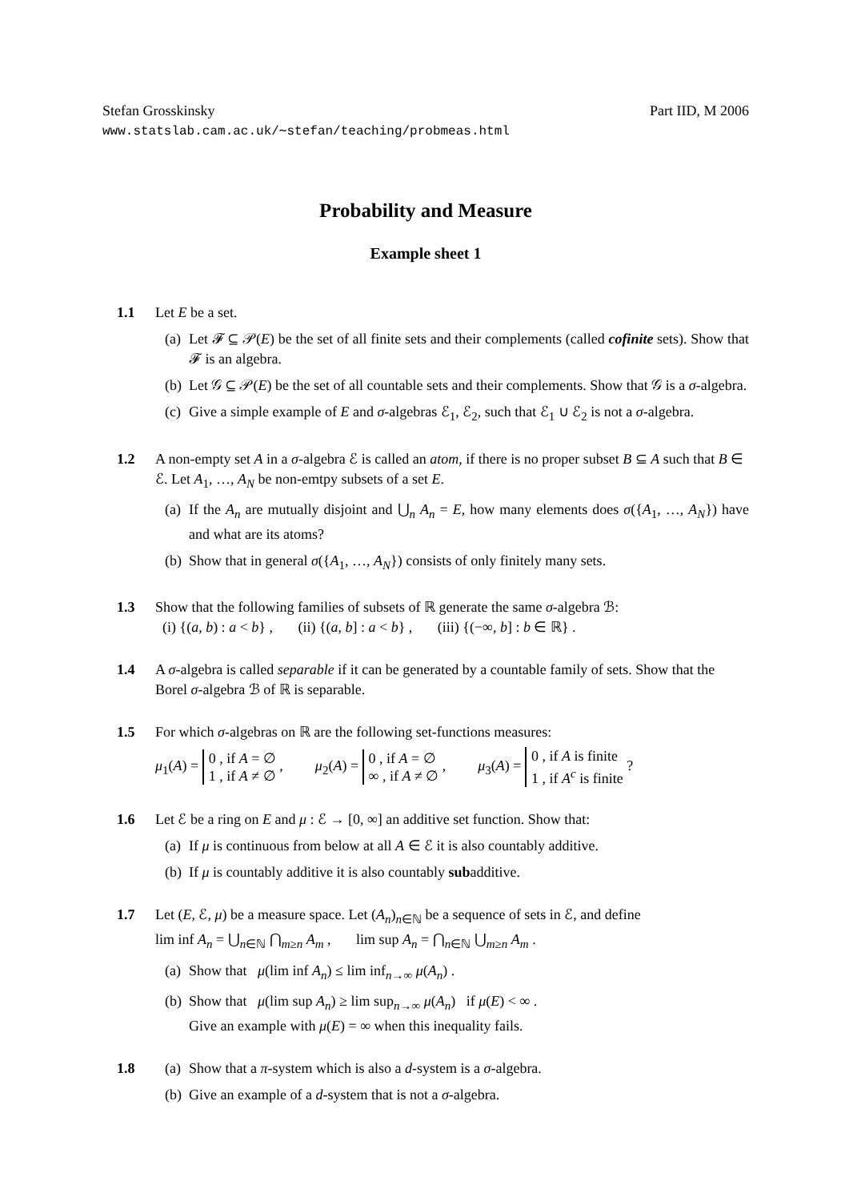Stefan Grosskinsky Part IID, M 2006
www.statslab.cam.ac.uk/∼stefan/teaching/probmeas.html
Probability and Measure
Example sheet 1
1.1 Let E be a set.
(a) Let 𝓕 ⊆ 𝒫(E) be the set of all finite sets and their complements (called cofinite sets). Show that 𝓕 is an algebra.
(b) Let 𝒢 ⊆ 𝒫(E) be the set of all countable sets and their complements. Show that 𝒢 is a σ-algebra.
(c) Give a simple example of E and σ-algebras ℰ<sub>1</sub>, ℰ<sub>2</sub>, such that ℰ<sub>1</sub> ∪ ℰ<sub>2</sub> is not a σ-algebra.
1.2 A non-empty set A in a σ-algebra ℰ is called an atom, if there is no proper subset B ⊆ A such that B ∈ ℰ. Let A<sub>1</sub>, …, A<sub>N</sub> be non-emtpy subsets of a set E.
(a) If the A<sub>n</sub> are mutually disjoint and ⋃<sub>n</sub> A<sub>n</sub> = E, how many elements does σ({A<sub>1</sub>, …, A<sub>N</sub>}) have and what are its atoms?
(b) Show that in general σ({A<sub>1</sub>, …, A<sub>N</sub>}) consists of only finitely many sets.
1.3 Show that the following families of subsets of ℝ generate the same σ-algebra ℬ:
(i) {(a, b) : a < b} , (ii) {(a, b] : a < b} , (iii) {(−∞, b] : b ∈ ℝ} .
1.4 A σ-algebra is called separable if it can be generated by a countable family of sets. Show that the Borel σ-algebra ℬ of ℝ is separable.
1.5 For which σ-algebras on ℝ are the following set-functions measures:
μ<sub>1</sub>(A) = 0 , if A = ∅
1 , if A ≠ ∅ , μ<sub>2</sub>(A) = 0 , if A = ∅
∞ , if A ≠ ∅ , μ<sub>3</sub>(A) = 0 , if A is finite
1 , if A<sup>c</sup> is finite ?
1.6 Let ℰ be a ring on E and μ : ℰ → [0, ∞] an additive set function. Show that:
(a) If μ is continuous from below at all A ∈ ℰ it is also countably additive.
(b) If μ is countably additive it is also countably subadditive.
1.7 Let (E, ℰ, μ) be a measure space. Let (A<sub>n</sub>)<sub>n∈ℕ</sub> be a sequence of sets in ℰ, and define
lim inf A<sub>n</sub> = ⋃<sub>n∈ℕ</sub> ⋂<sub>m≥n</sub> A<sub>m</sub> , lim sup A<sub>n</sub> = ⋂<sub>n∈ℕ</sub> ⋃<sub>m≥n</sub> A<sub>m</sub> .
(a) Show that μ(lim inf A<sub>n</sub>) ≤ lim inf<sub>n→∞</sub> μ(A<sub>n</sub>) .
(b) Show that μ(lim sup A<sub>n</sub>) ≥ lim sup<sub>n→∞</sub> μ(A<sub>n</sub>) if μ(E) < ∞ .
Give an example with μ(E) = ∞ when this inequality fails.
1.8 (a) Show that a π-system which is also a d-system is a σ-algebra.
(b) Give an example of a d-system that is not a σ-algebra.